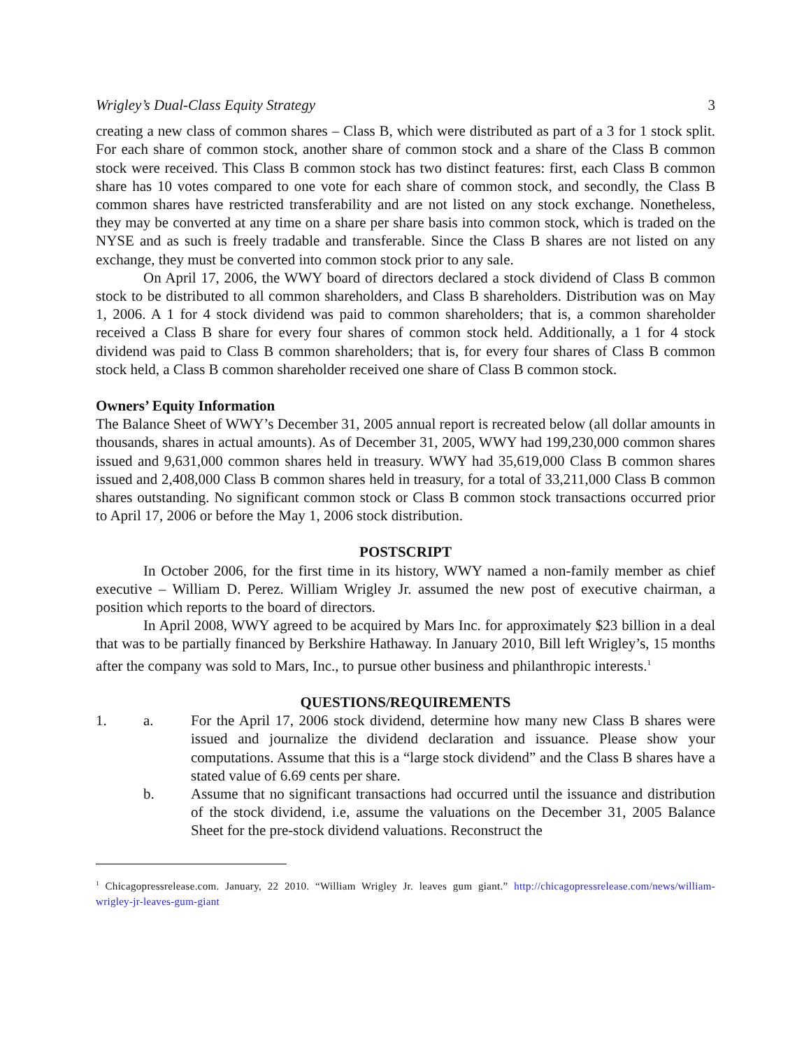Wrigley’s Dual-Class Equity Strategy 3
creating a new class of common shares – Class B, which were distributed as part of a 3 for 1 stock split. For each share of common stock, another share of common stock and a share of the Class B common stock were received. This Class B common stock has two distinct features: first, each Class B common share has 10 votes compared to one vote for each share of common stock, and secondly, the Class B common shares have restricted transferability and are not listed on any stock exchange. Nonetheless, they may be converted at any time on a share per share basis into common stock, which is traded on the NYSE and as such is freely tradable and transferable. Since the Class B shares are not listed on any exchange, they must be converted into common stock prior to any sale.
On April 17, 2006, the WWY board of directors declared a stock dividend of Class B common stock to be distributed to all common shareholders, and Class B shareholders. Distribution was on May 1, 2006. A 1 for 4 stock dividend was paid to common shareholders; that is, a common shareholder received a Class B share for every four shares of common stock held. Additionally, a 1 for 4 stock dividend was paid to Class B common shareholders; that is, for every four shares of Class B common stock held, a Class B common shareholder received one share of Class B common stock.
Owners’ Equity Information
The Balance Sheet of WWY’s December 31, 2005 annual report is recreated below (all dollar amounts in thousands, shares in actual amounts). As of December 31, 2005, WWY had 199,230,000 common shares issued and 9,631,000 common shares held in treasury. WWY had 35,619,000 Class B common shares issued and 2,408,000 Class B common shares held in treasury, for a total of 33,211,000 Class B common shares outstanding. No significant common stock or Class B common stock transactions occurred prior to April 17, 2006 or before the May 1, 2006 stock distribution.
POSTSCRIPT
In October 2006, for the first time in its history, WWY named a non-family member as chief executive – William D. Perez. William Wrigley Jr. assumed the new post of executive chairman, a position which reports to the board of directors.
In April 2008, WWY agreed to be acquired by Mars Inc. for approximately $23 billion in a deal that was to be partially financed by Berkshire Hathaway. In January 2010, Bill left Wrigley’s, 15 months after the company was sold to Mars, Inc., to pursue other business and philanthropic interests.<sup>1</sup>
QUESTIONS/REQUIREMENTS
1. a. For the April 17, 2006 stock dividend, determine how many new Class B shares were issued and journalize the dividend declaration and issuance. Please show your computations. Assume that this is a “large stock dividend” and the Class B shares have a stated value of 6.69 cents per share.
b. Assume that no significant transactions had occurred until the issuance and distribution of the stock dividend, i.e, assume the valuations on the December 31, 2005 Balance Sheet for the pre-stock dividend valuations. Reconstruct the
<sup>1</sup> Chicagopressrelease.com. January, 22 2010. “William Wrigley Jr. leaves gum giant.” http://chicagopressrelease.com/news/william-wrigley-jr-leaves-gum-giant